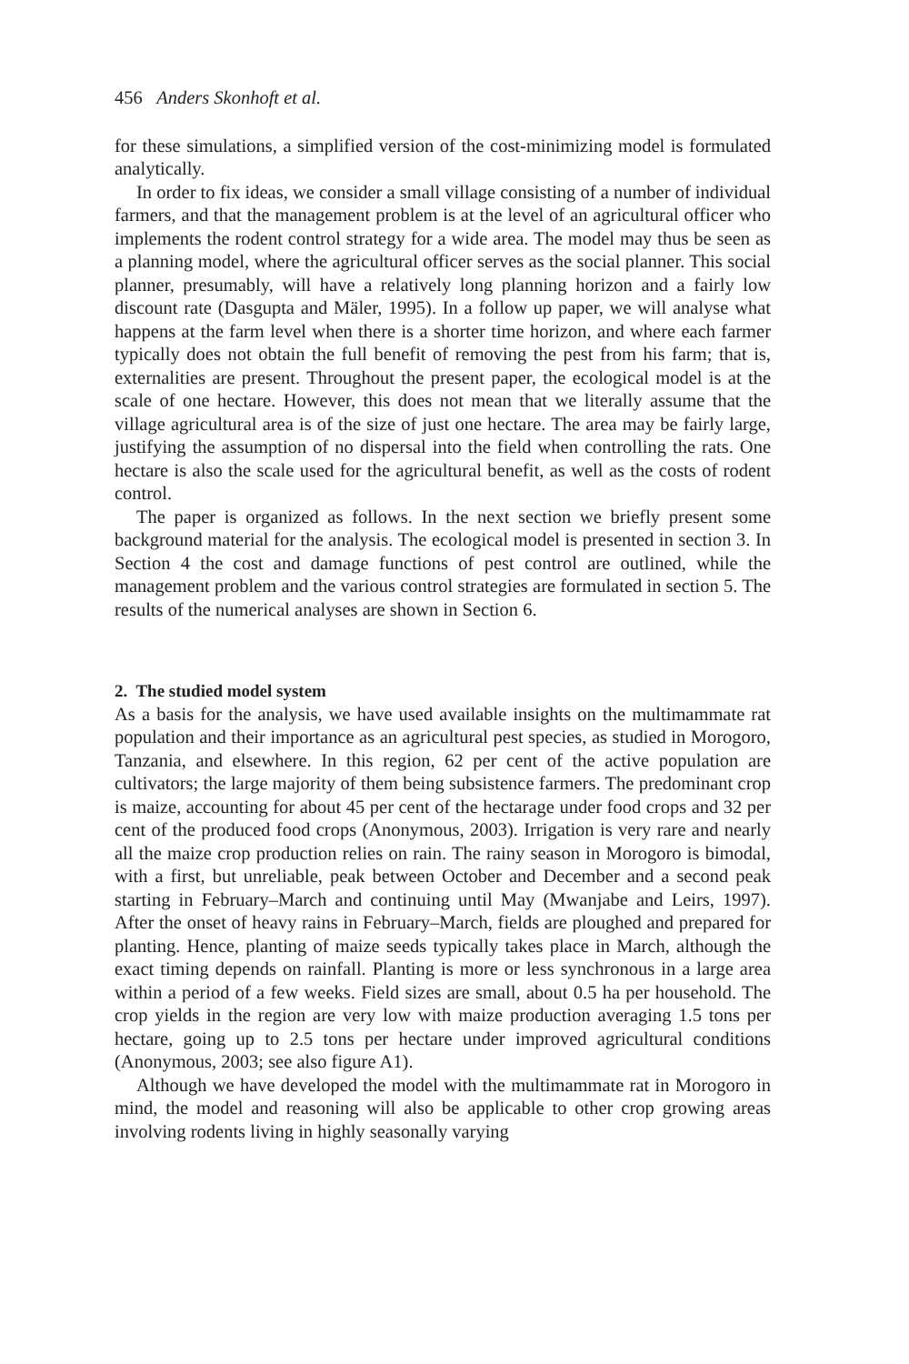456 Anders Skonhoft et al.
for these simulations, a simplified version of the cost-minimizing model is formulated analytically.
In order to fix ideas, we consider a small village consisting of a number of individual farmers, and that the management problem is at the level of an agricultural officer who implements the rodent control strategy for a wide area. The model may thus be seen as a planning model, where the agricultural officer serves as the social planner. This social planner, presumably, will have a relatively long planning horizon and a fairly low discount rate (Dasgupta and Mäler, 1995). In a follow up paper, we will analyse what happens at the farm level when there is a shorter time horizon, and where each farmer typically does not obtain the full benefit of removing the pest from his farm; that is, externalities are present. Throughout the present paper, the ecological model is at the scale of one hectare. However, this does not mean that we literally assume that the village agricultural area is of the size of just one hectare. The area may be fairly large, justifying the assumption of no dispersal into the field when controlling the rats. One hectare is also the scale used for the agricultural benefit, as well as the costs of rodent control.
The paper is organized as follows. In the next section we briefly present some background material for the analysis. The ecological model is presented in section 3. In Section 4 the cost and damage functions of pest control are outlined, while the management problem and the various control strategies are formulated in section 5. The results of the numerical analyses are shown in Section 6.
2. The studied model system
As a basis for the analysis, we have used available insights on the multimammate rat population and their importance as an agricultural pest species, as studied in Morogoro, Tanzania, and elsewhere. In this region, 62 per cent of the active population are cultivators; the large majority of them being subsistence farmers. The predominant crop is maize, accounting for about 45 per cent of the hectarage under food crops and 32 per cent of the produced food crops (Anonymous, 2003). Irrigation is very rare and nearly all the maize crop production relies on rain. The rainy season in Morogoro is bimodal, with a first, but unreliable, peak between October and December and a second peak starting in February–March and continuing until May (Mwanjabe and Leirs, 1997). After the onset of heavy rains in February–March, fields are ploughed and prepared for planting. Hence, planting of maize seeds typically takes place in March, although the exact timing depends on rainfall. Planting is more or less synchronous in a large area within a period of a few weeks. Field sizes are small, about 0.5 ha per household. The crop yields in the region are very low with maize production averaging 1.5 tons per hectare, going up to 2.5 tons per hectare under improved agricultural conditions (Anonymous, 2003; see also figure A1).
Although we have developed the model with the multimammate rat in Morogoro in mind, the model and reasoning will also be applicable to other crop growing areas involving rodents living in highly seasonally varying